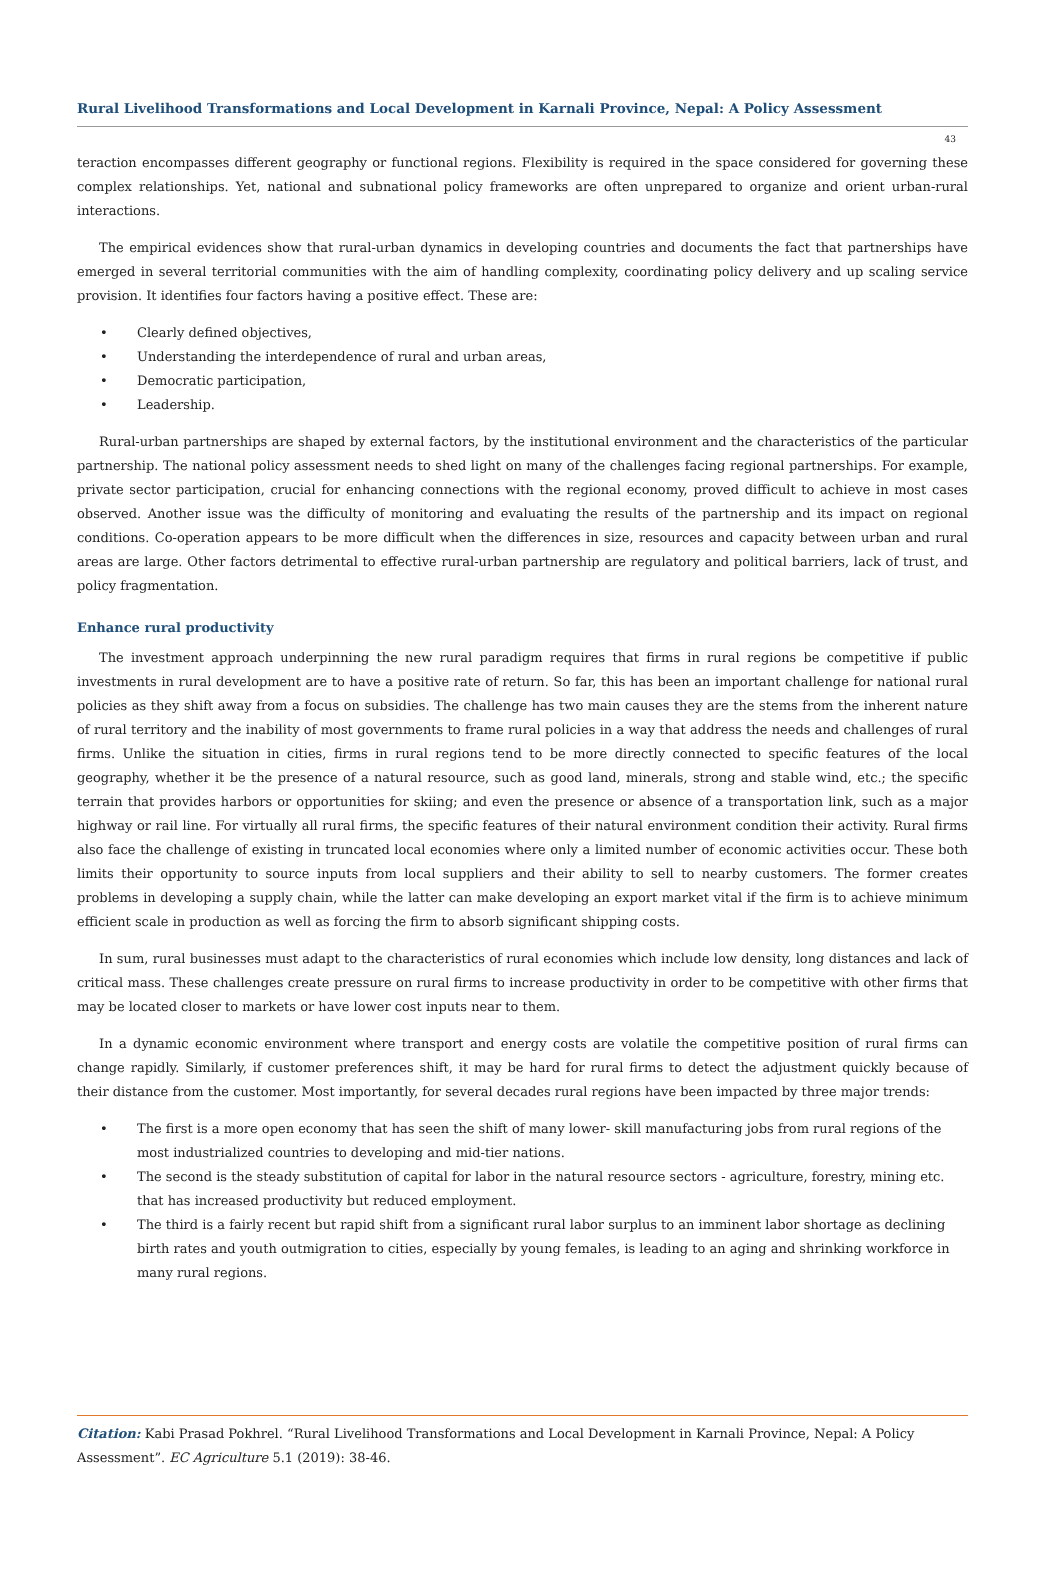Rural Livelihood Transformations and Local Development in Karnali Province, Nepal: A Policy Assessment
43
teraction encompasses different geography or functional regions. Flexibility is required in the space considered for governing these complex relationships. Yet, national and subnational policy frameworks are often unprepared to organize and orient urban-rural interactions.
The empirical evidences show that rural-urban dynamics in developing countries and documents the fact that partnerships have emerged in several territorial communities with the aim of handling complexity, coordinating policy delivery and up scaling service provision. It identifies four factors having a positive effect. These are:
• Clearly defined objectives,
• Understanding the interdependence of rural and urban areas,
• Democratic participation,
• Leadership.
Rural-urban partnerships are shaped by external factors, by the institutional environment and the characteristics of the particular partnership. The national policy assessment needs to shed light on many of the challenges facing regional partnerships. For example, private sector participation, crucial for enhancing connections with the regional economy, proved difficult to achieve in most cases observed. Another issue was the difficulty of monitoring and evaluating the results of the partnership and its impact on regional conditions. Co-operation appears to be more difficult when the differences in size, resources and capacity between urban and rural areas are large. Other factors detrimental to effective rural-urban partnership are regulatory and political barriers, lack of trust, and policy fragmentation.
Enhance rural productivity
The investment approach underpinning the new rural paradigm requires that firms in rural regions be competitive if public investments in rural development are to have a positive rate of return. So far, this has been an important challenge for national rural policies as they shift away from a focus on subsidies. The challenge has two main causes they are the stems from the inherent nature of rural territory and the inability of most governments to frame rural policies in a way that address the needs and challenges of rural firms. Unlike the situation in cities, firms in rural regions tend to be more directly connected to specific features of the local geography, whether it be the presence of a natural resource, such as good land, minerals, strong and stable wind, etc.; the specific terrain that provides harbors or opportunities for skiing; and even the presence or absence of a transportation link, such as a major highway or rail line. For virtually all rural firms, the specific features of their natural environment condition their activity. Rural firms also face the challenge of existing in truncated local economies where only a limited number of economic activities occur. These both limits their opportunity to source inputs from local suppliers and their ability to sell to nearby customers. The former creates problems in developing a supply chain, while the latter can make developing an export market vital if the firm is to achieve minimum efficient scale in production as well as forcing the firm to absorb significant shipping costs.
In sum, rural businesses must adapt to the characteristics of rural economies which include low density, long distances and lack of critical mass. These challenges create pressure on rural firms to increase productivity in order to be competitive with other firms that may be located closer to markets or have lower cost inputs near to them.
In a dynamic economic environment where transport and energy costs are volatile the competitive position of rural firms can change rapidly. Similarly, if customer preferences shift, it may be hard for rural firms to detect the adjustment quickly because of their distance from the customer. Most importantly, for several decades rural regions have been impacted by three major trends:
• The first is a more open economy that has seen the shift of many lower- skill manufacturing jobs from rural regions of the most industrialized countries to developing and mid-tier nations.
• The second is the steady substitution of capital for labor in the natural resource sectors - agriculture, forestry, mining etc. that has increased productivity but reduced employment.
• The third is a fairly recent but rapid shift from a significant rural labor surplus to an imminent labor shortage as declining birth rates and youth outmigration to cities, especially by young females, is leading to an aging and shrinking workforce in many rural regions.
Citation: Kabi Prasad Pokhrel. “Rural Livelihood Transformations and Local Development in Karnali Province, Nepal: A Policy Assessment”. EC Agriculture 5.1 (2019): 38-46.